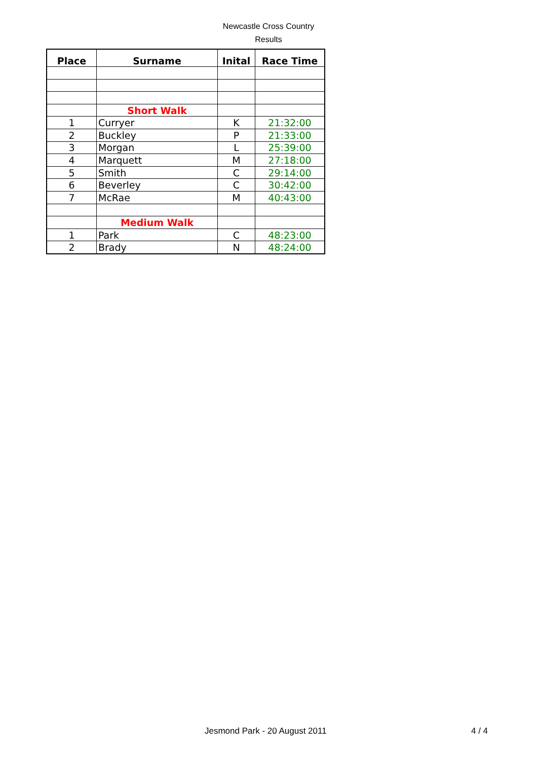Newcastle Cross Country
Results
| Place | Surname | Inital | Race Time |
| --- | --- | --- | --- |
| | Short Walk | | |
| 1 | Curryer | K | 21:32:00 |
| 2 | Buckley | P | 21:33:00 |
| 3 | Morgan | L | 25:39:00 |
| 4 | Marquett | M | 27:18:00 |
| 5 | Smith | C | 29:14:00 |
| 6 | Beverley | C | 30:42:00 |
| 7 | McRae | M | 40:43:00 |
| | Medium Walk | | |
| 1 | Park | C | 48:23:00 |
| 2 | Brady | N | 48:24:00 |
Jesmond Park - 20 August 2011 4 / 4